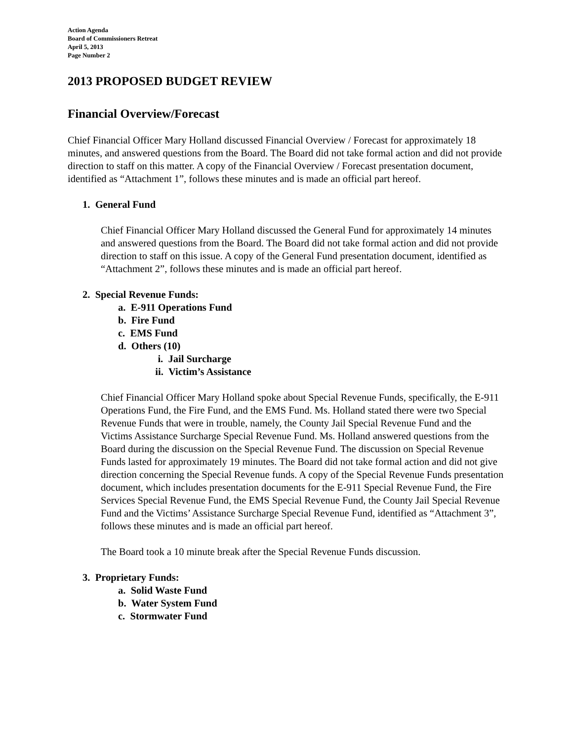Action Agenda
Board of Commissioners Retreat
April 5, 2013
Page Number 2
2013 PROPOSED BUDGET REVIEW
Financial Overview/Forecast
Chief Financial Officer Mary Holland discussed Financial Overview / Forecast for approximately 18 minutes, and answered questions from the Board. The Board did not take formal action and did not provide direction to staff on this matter. A copy of the Financial Overview / Forecast presentation document, identified as “Attachment 1”, follows these minutes and is made an official part hereof.
1. General Fund
Chief Financial Officer Mary Holland discussed the General Fund for approximately 14 minutes and answered questions from the Board. The Board did not take formal action and did not provide direction to staff on this issue. A copy of the General Fund presentation document, identified as “Attachment 2”, follows these minutes and is made an official part hereof.
2. Special Revenue Funds:
a. E-911 Operations Fund
b. Fire Fund
c. EMS Fund
d. Others (10)
i. Jail Surcharge
ii. Victim’s Assistance
Chief Financial Officer Mary Holland spoke about Special Revenue Funds, specifically, the E-911 Operations Fund, the Fire Fund, and the EMS Fund. Ms. Holland stated there were two Special Revenue Funds that were in trouble, namely, the County Jail Special Revenue Fund and the Victims Assistance Surcharge Special Revenue Fund. Ms. Holland answered questions from the Board during the discussion on the Special Revenue Fund. The discussion on Special Revenue Funds lasted for approximately 19 minutes. The Board did not take formal action and did not give direction concerning the Special Revenue funds. A copy of the Special Revenue Funds presentation document, which includes presentation documents for the E-911 Special Revenue Fund, the Fire Services Special Revenue Fund, the EMS Special Revenue Fund, the County Jail Special Revenue Fund and the Victims’ Assistance Surcharge Special Revenue Fund, identified as “Attachment 3”, follows these minutes and is made an official part hereof.
The Board took a 10 minute break after the Special Revenue Funds discussion.
3. Proprietary Funds:
a. Solid Waste Fund
b. Water System Fund
c. Stormwater Fund